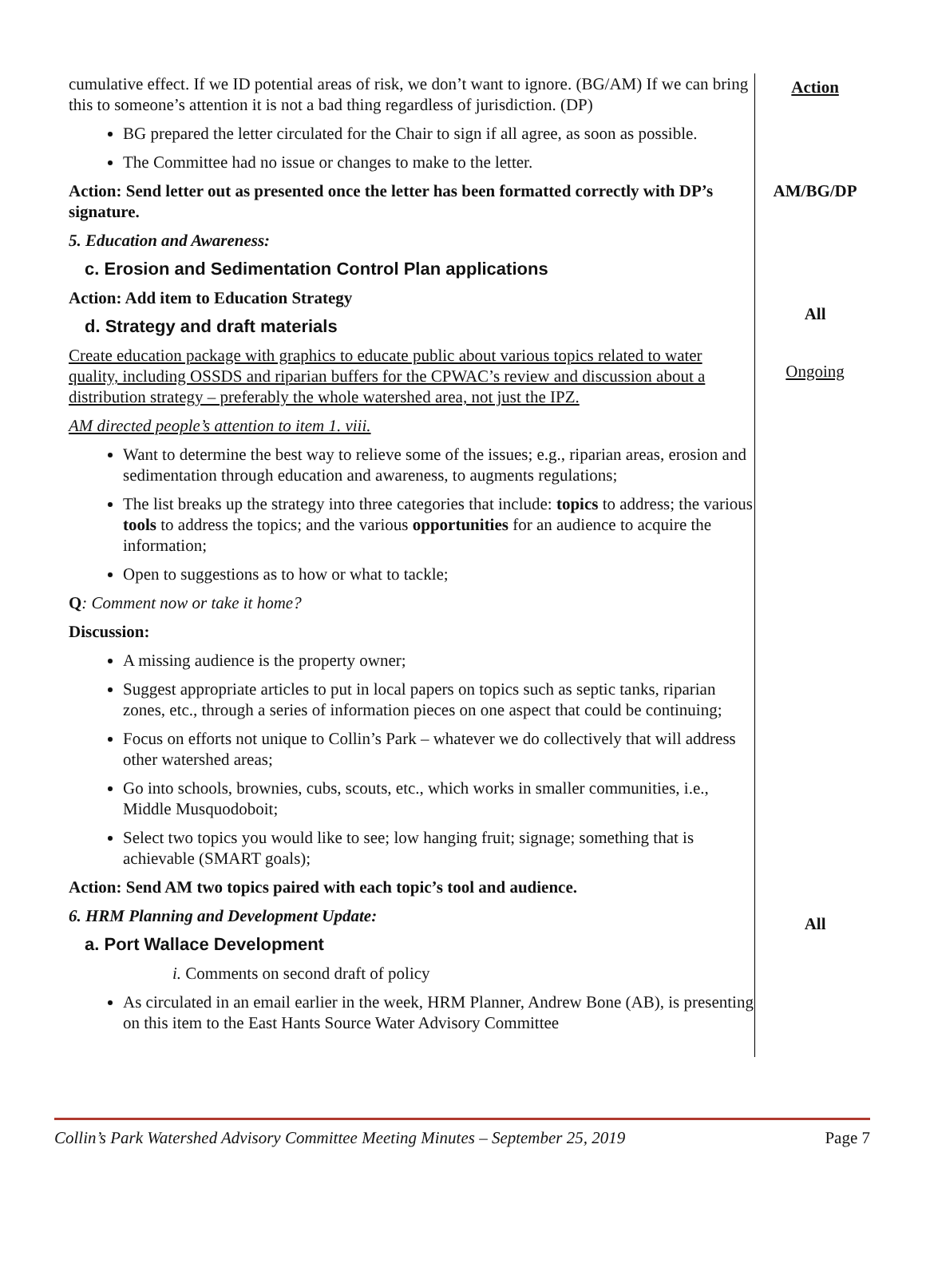cumulative effect. If we ID potential areas of risk, we don’t want to ignore. (BG/AM) If we can bring this to someone’s attention it is not a bad thing regardless of jurisdiction. (DP)
BG prepared the letter circulated for the Chair to sign if all agree, as soon as possible.
The Committee had no issue or changes to make to the letter.
Action: Send letter out as presented once the letter has been formatted correctly with DP’s signature.
5. Education and Awareness:
c. Erosion and Sedimentation Control Plan applications
Action: Add item to Education Strategy
d. Strategy and draft materials
Create education package with graphics to educate public about various topics related to water quality, including OSSDS and riparian buffers for the CPWAC’s review and discussion about a distribution strategy – preferably the whole watershed area, not just the IPZ.
AM directed people’s attention to item 1. viii.
Want to determine the best way to relieve some of the issues; e.g., riparian areas, erosion and sedimentation through education and awareness, to augments regulations;
The list breaks up the strategy into three categories that include: topics to address; the various tools to address the topics; and the various opportunities for an audience to acquire the information;
Open to suggestions as to how or what to tackle;
Q: Comment now or take it home?
Discussion:
A missing audience is the property owner;
Suggest appropriate articles to put in local papers on topics such as septic tanks, riparian zones, etc., through a series of information pieces on one aspect that could be continuing;
Focus on efforts not unique to Collin’s Park – whatever we do collectively that will address other watershed areas;
Go into schools, brownies, cubs, scouts, etc., which works in smaller communities, i.e., Middle Musquodoboit;
Select two topics you would like to see; low hanging fruit; signage; something that is achievable (SMART goals);
Action: Send AM two topics paired with each topic’s tool and audience.
6. HRM Planning and Development Update:
a. Port Wallace Development
i. Comments on second draft of policy
As circulated in an email earlier in the week, HRM Planner, Andrew Bone (AB), is presenting on this item to the East Hants Source Water Advisory Committee
Action
AM/BG/DP
All
Ongoing
All
Collin’s Park Watershed Advisory Committee Meeting Minutes – September 25, 2019 Page 7